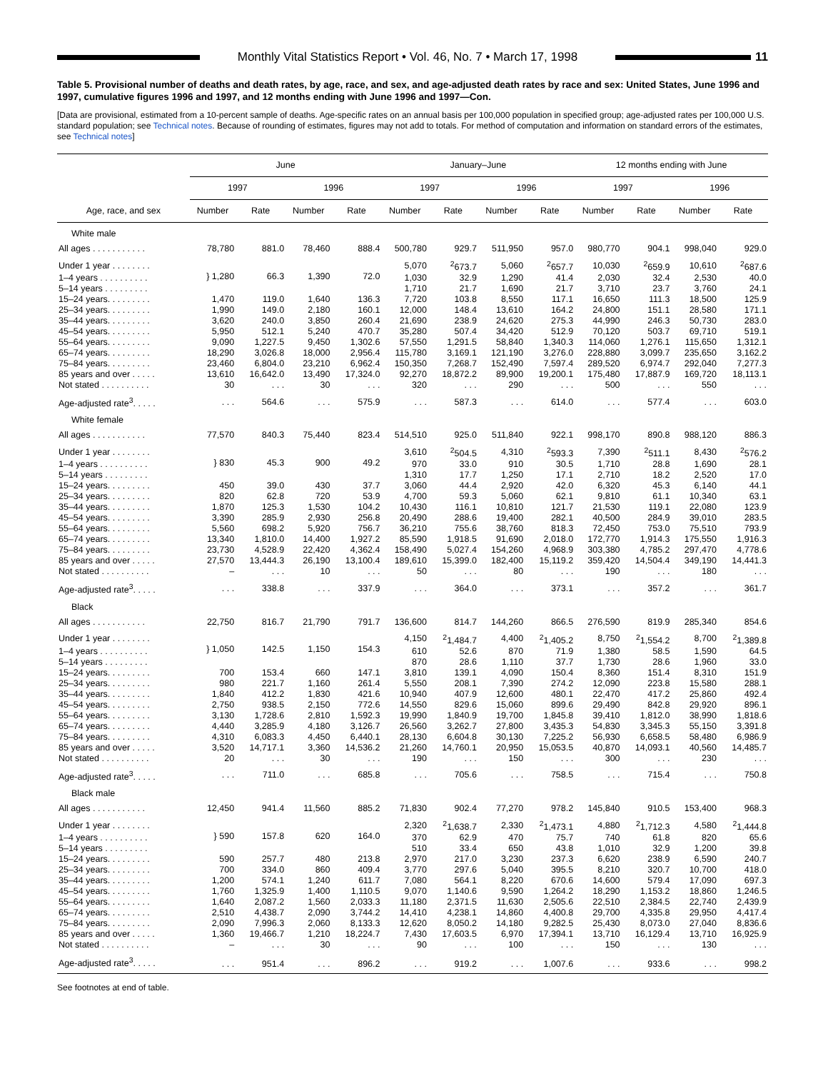Monthly Vital Statistics Report • Vol. 46, No. 7 • March 17, 1998
11
Table 5. Provisional number of deaths and death rates, by age, race, and sex, and age-adjusted death rates by race and sex: United States, June 1996 and 1997, cumulative figures 1996 and 1997, and 12 months ending with June 1996 and 1997—Con.
[Data are provisional, estimated from a 10-percent sample of deaths. Age-specific rates on an annual basis per 100,000 population in specified group; age-adjusted rates per 100,000 U.S. standard population; see Technical notes. Because of rounding of estimates, figures may not add to totals. For method of computation and information on standard errors of the estimates, see Technical notes]
| Age, race, and sex | June | | | | January–June | | | | 12 months ending with June | | | |
| --- | --- | --- | --- | --- | --- | --- | --- | --- | --- | --- | --- | --- |
| | 1997 | | 1996 | | 1997 | | 1996 | | 1997 | | 1996 | |
| | Number | Rate | Number | Rate | Number | Rate | Number | Rate | Number | Rate | Number | Rate |
| White male | | | | | | | | | | | | |
| All ages . . . . . . . . . . . | 78,780 | 881.0 | 78,460 | 888.4 | 500,780 | 929.7 | 511,950 | 957.0 | 980,770 | 904.1 | 998,040 | 929.0 |
| Under 1 year . . . . . . . . | } 1,280 | 66.3 | 1,390 | 72.0 | 5,070 | <sup>2</sup> 673.7 | 5,060 | <sup>2</sup> 657.7 | 10,030 | <sup>2</sup> 659.9 | 10,610 | <sup>2</sup> 687.6 |
| 1–4 years . . . . . . . . . . | | | | | 1,030 | 32.9 | 1,290 | 41.4 | 2,030 | 32.4 | 2,530 | 40.0 |
| 5–14 years . . . . . . . . . | | | | | 1,710 | 21.7 | 1,690 | 21.7 | 3,710 | 23.7 | 3,760 | 24.1 |
| 15–24 years. . . . . . . . . | 1,470 | 119.0 | 1,640 | 136.3 | 7,720 | 103.8 | 8,550 | 117.1 | 16,650 | 111.3 | 18,500 | 125.9 |
| 25–34 years. . . . . . . . . | 1,990 | 149.0 | 2,180 | 160.1 | 12,000 | 148.4 | 13,610 | 164.2 | 24,800 | 151.1 | 28,580 | 171.1 |
| 35–44 years. . . . . . . . . | 3,620 | 240.0 | 3,850 | 260.4 | 21,690 | 238.9 | 24,620 | 275.3 | 44,990 | 246.3 | 50,730 | 283.0 |
| 45–54 years. . . . . . . . . | 5,950 | 512.1 | 5,240 | 470.7 | 35,280 | 507.4 | 34,420 | 512.9 | 70,120 | 503.7 | 69,710 | 519.1 |
| 55–64 years. . . . . . . . . | 9,090 | 1,227.5 | 9,450 | 1,302.6 | 57,550 | 1,291.5 | 58,840 | 1,340.3 | 114,060 | 1,276.1 | 115,650 | 1,312.1 |
| 65–74 years. . . . . . . . . | 18,290 | 3,026.8 | 18,000 | 2,956.4 | 115,780 | 3,169.1 | 121,190 | 3,276.0 | 228,880 | 3,099.7 | 235,650 | 3,162.2 |
| 75–84 years. . . . . . . . . | 23,460 | 6,804.0 | 23,210 | 6,962.4 | 150,350 | 7,268.7 | 152,490 | 7,597.4 | 289,520 | 6,974.7 | 292,040 | 7,277.3 |
| 85 years and over . . . . . | 13,610 | 16,642.0 | 13,490 | 17,324.0 | 92,270 | 18,872.2 | 89,900 | 19,200.1 | 175,480 | 17,887.9 | 169,720 | 18,113.1 |
| Not stated . . . . . . . . . . | 30 | . . . | 30 | . . . | 320 | . . . | 290 | . . . | 500 | . . . | 550 | . . . |
| Age-adjusted rate<sup>3</sup>. . . . . | . . . | 564.6 | . . . | 575.9 | . . . | 587.3 | . . . | 614.0 | . . . | 577.4 | . . . | 603.0 |
| White female | | | | | | | | | | | | |
| All ages . . . . . . . . . . . | 77,570 | 840.3 | 75,440 | 823.4 | 514,510 | 925.0 | 511,840 | 922.1 | 998,170 | 890.8 | 988,120 | 886.3 |
| Under 1 year . . . . . . . . | } 830 | 45.3 | 900 | 49.2 | 3,610 | <sup>2</sup> 504.5 | 4,310 | <sup>2</sup> 593.3 | 7,390 | <sup>2</sup> 511.1 | 8,430 | <sup>2</sup> 576.2 |
| 1–4 years . . . . . . . . . . | | | | | 970 | 33.0 | 910 | 30.5 | 1,710 | 28.8 | 1,690 | 28.1 |
| 5–14 years . . . . . . . . . | | | | | 1,310 | 17.7 | 1,250 | 17.1 | 2,710 | 18.2 | 2,520 | 17.0 |
| 15–24 years. . . . . . . . . | 450 | 39.0 | 430 | 37.7 | 3,060 | 44.4 | 2,920 | 42.0 | 6,320 | 45.3 | 6,140 | 44.1 |
| 25–34 years. . . . . . . . . | 820 | 62.8 | 720 | 53.9 | 4,700 | 59.3 | 5,060 | 62.1 | 9,810 | 61.1 | 10,340 | 63.1 |
| 35–44 years. . . . . . . . . | 1,870 | 125.3 | 1,530 | 104.2 | 10,430 | 116.1 | 10,810 | 121.7 | 21,530 | 119.1 | 22,080 | 123.9 |
| 45–54 years. . . . . . . . . | 3,390 | 285.9 | 2,930 | 256.8 | 20,490 | 288.6 | 19,400 | 282.1 | 40,500 | 284.9 | 39,010 | 283.5 |
| 55–64 years. . . . . . . . . | 5,560 | 698.2 | 5,920 | 756.7 | 36,210 | 755.6 | 38,760 | 818.3 | 72,450 | 753.0 | 75,510 | 793.9 |
| 65–74 years. . . . . . . . . | 13,340 | 1,810.0 | 14,400 | 1,927.2 | 85,590 | 1,918.5 | 91,690 | 2,018.0 | 172,770 | 1,914.3 | 175,550 | 1,916.3 |
| 75–84 years. . . . . . . . . | 23,730 | 4,528.9 | 22,420 | 4,362.4 | 158,490 | 5,027.4 | 154,260 | 4,968.9 | 303,380 | 4,785.2 | 297,470 | 4,778.6 |
| 85 years and over . . . . . | 27,570 | 13,444.3 | 26,190 | 13,100.4 | 189,610 | 15,399.0 | 182,400 | 15,119.2 | 359,420 | 14,504.4 | 349,190 | 14,441.3 |
| Not stated . . . . . . . . . . | – | . . . | 10 | . . . | 50 | . . . | 80 | . . . | 190 | . . . | 180 | . . . |
| Age-adjusted rate<sup>3</sup>. . . . . | . . . | 338.8 | . . . | 337.9 | . . . | 364.0 | . . . | 373.1 | . . . | 357.2 | . . . | 361.7 |
| Black | | | | | | | | | | | | |
| All ages . . . . . . . . . . . | 22,750 | 816.7 | 21,790 | 791.7 | 136,600 | 814.7 | 144,260 | 866.5 | 276,590 | 819.9 | 285,340 | 854.6 |
| Under 1 year . . . . . . . . | } 1,050 | 142.5 | 1,150 | 154.3 | 4,150 | <sup>2</sup> 1,484.7 | 4,400 | <sup>2</sup> 1,405.2 | 8,750 | <sup>2</sup> 1,554.2 | 8,700 | <sup>2</sup> 1,389.8 |
| 1–4 years . . . . . . . . . . | | | | | 610 | 52.6 | 870 | 71.9 | 1,380 | 58.5 | 1,590 | 64.5 |
| 5–14 years . . . . . . . . . | | | | | 870 | 28.6 | 1,110 | 37.7 | 1,730 | 28.6 | 1,960 | 33.0 |
| 15–24 years. . . . . . . . . | 700 | 153.4 | 660 | 147.1 | 3,810 | 139.1 | 4,090 | 150.4 | 8,360 | 151.4 | 8,310 | 151.9 |
| 25–34 years. . . . . . . . . | 980 | 221.7 | 1,160 | 261.4 | 5,550 | 208.1 | 7,390 | 274.2 | 12,090 | 223.8 | 15,580 | 288.1 |
| 35–44 years. . . . . . . . . | 1,840 | 412.2 | 1,830 | 421.6 | 10,940 | 407.9 | 12,600 | 480.1 | 22,470 | 417.2 | 25,860 | 492.4 |
| 45–54 years. . . . . . . . . | 2,750 | 938.5 | 2,150 | 772.6 | 14,550 | 829.6 | 15,060 | 899.6 | 29,490 | 842.8 | 29,920 | 896.1 |
| 55–64 years. . . . . . . . . | 3,130 | 1,728.6 | 2,810 | 1,592.3 | 19,990 | 1,840.9 | 19,700 | 1,845.8 | 39,410 | 1,812.0 | 38,990 | 1,818.6 |
| 65–74 years. . . . . . . . . | 4,440 | 3,285.9 | 4,180 | 3,126.7 | 26,560 | 3,262.7 | 27,800 | 3,435.3 | 54,830 | 3,345.3 | 55,150 | 3,391.8 |
| 75–84 years. . . . . . . . . | 4,310 | 6,083.3 | 4,450 | 6,440.1 | 28,130 | 6,604.8 | 30,130 | 7,225.2 | 56,930 | 6,658.5 | 58,480 | 6,986.9 |
| 85 years and over . . . . . | 3,520 | 14,717.1 | 3,360 | 14,536.2 | 21,260 | 14,760.1 | 20,950 | 15,053.5 | 40,870 | 14,093.1 | 40,560 | 14,485.7 |
| Not stated . . . . . . . . . . | 20 | . . . | 30 | . . . | 190 | . . . | 150 | . . . | 300 | . . . | 230 | . . . |
| Age-adjusted rate<sup>3</sup>. . . . . | . . . | 711.0 | . . . | 685.8 | . . . | 705.6 | . . . | 758.5 | . . . | 715.4 | . . . | 750.8 |
| Black male | | | | | | | | | | | | |
| All ages . . . . . . . . . . . | 12,450 | 941.4 | 11,560 | 885.2 | 71,830 | 902.4 | 77,270 | 978.2 | 145,840 | 910.5 | 153,400 | 968.3 |
| Under 1 year . . . . . . . . | } 590 | 157.8 | 620 | 164.0 | 2,320 | <sup>2</sup> 1,638.7 | 2,330 | <sup>2</sup> 1,473.1 | 4,880 | <sup>2</sup> 1,712.3 | 4,580 | <sup>2</sup> 1,444.8 |
| 1–4 years . . . . . . . . . . | | | | | 370 | 62.9 | 470 | 75.7 | 740 | 61.8 | 820 | 65.6 |
| 5–14 years . . . . . . . . . | | | | | 510 | 33.4 | 650 | 43.8 | 1,010 | 32.9 | 1,200 | 39.8 |
| 15–24 years. . . . . . . . . | 590 | 257.7 | 480 | 213.8 | 2,970 | 217.0 | 3,230 | 237.3 | 6,620 | 238.9 | 6,590 | 240.7 |
| 25–34 years. . . . . . . . . | 700 | 334.0 | 860 | 409.4 | 3,770 | 297.6 | 5,040 | 395.5 | 8,210 | 320.7 | 10,700 | 418.0 |
| 35–44 years. . . . . . . . . | 1,200 | 574.1 | 1,240 | 611.7 | 7,080 | 564.1 | 8,220 | 670.6 | 14,600 | 579.4 | 17,090 | 697.3 |
| 45–54 years. . . . . . . . . | 1,760 | 1,325.9 | 1,400 | 1,110.5 | 9,070 | 1,140.6 | 9,590 | 1,264.2 | 18,290 | 1,153.2 | 18,860 | 1,246.5 |
| 55–64 years. . . . . . . . . | 1,640 | 2,087.2 | 1,560 | 2,033.3 | 11,180 | 2,371.5 | 11,630 | 2,505.6 | 22,510 | 2,384.5 | 22,740 | 2,439.9 |
| 65–74 years. . . . . . . . . | 2,510 | 4,438.7 | 2,090 | 3,744.2 | 14,410 | 4,238.1 | 14,860 | 4,400.8 | 29,700 | 4,335.8 | 29,950 | 4,417.4 |
| 75–84 years. . . . . . . . . | 2,090 | 7,996.3 | 2,060 | 8,133.3 | 12,620 | 8,050.2 | 14,180 | 9,282.5 | 25,430 | 8,073.0 | 27,040 | 8,836.6 |
| 85 years and over . . . . . | 1,360 | 19,466.7 | 1,210 | 18,224.7 | 7,430 | 17,603.5 | 6,970 | 17,394.1 | 13,710 | 16,129.4 | 13,710 | 16,925.9 |
| Not stated . . . . . . . . . . | – | . . . | 30 | . . . | 90 | . . . | 100 | . . . | 150 | . . . | 130 | . . . |
| Age-adjusted rate<sup>3</sup>. . . . . | . . . | 951.4 | . . . | 896.2 | . . . | 919.2 | . . . | 1,007.6 | . . . | 933.6 | . . . | 998.2 |
See footnotes at end of table.